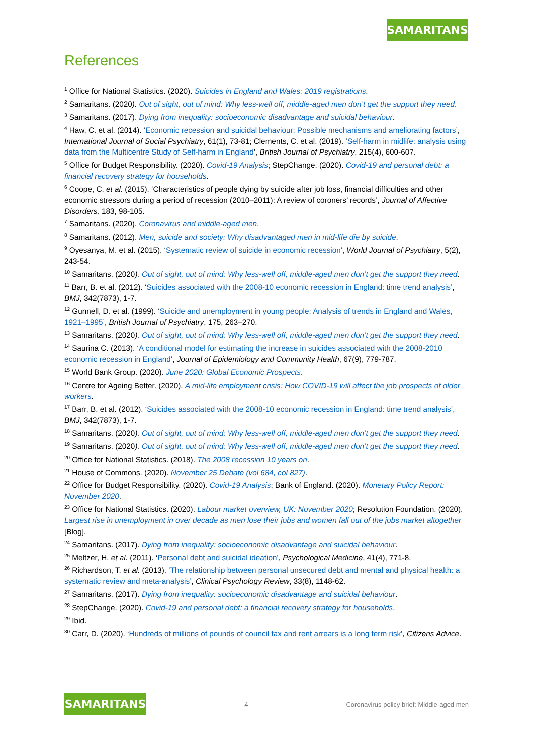SAMARITANS
References
<sup>1</sup> Office for National Statistics. (2020). Suicides in England and Wales: 2019 registrations.
<sup>2</sup> Samaritans. (2020). Out of sight, out of mind: Why less-well off, middle-aged men don’t get the support they need.
<sup>3</sup> Samaritans. (2017). Dying from inequality: socioeconomic disadvantage and suicidal behaviour.
<sup>4</sup> Haw, C. et al. (2014). ‘Economic recession and suicidal behaviour: Possible mechanisms and ameliorating factors’, International Journal of Social Psychiatry, 61(1), 73-81; Clements, C. et al. (2019). ‘Self-harm in midlife: analysis using data from the Multicentre Study of Self-harm in England’, British Journal of Psychiatry, 215(4), 600-607.
<sup>5</sup> Office for Budget Responsibility. (2020). Covid-19 Analysis; StepChange. (2020). Covid-19 and personal debt: a financial recovery strategy for households.
<sup>6</sup> Coope, C. et al. (2015). ‘Characteristics of people dying by suicide after job loss, financial difficulties and other economic stressors during a period of recession (2010–2011): A review of coroners’ records’, Journal of Affective Disorders, 183, 98-105.
<sup>7</sup> Samaritans. (2020). Coronavirus and middle-aged men.
<sup>8</sup> Samaritans. (2012). Men, suicide and society: Why disadvantaged men in mid-life die by suicide.
<sup>9</sup> Oyesanya, M. et al. (2015). ‘Systematic review of suicide in economic recession’, World Journal of Psychiatry, 5(2), 243-54.
<sup>10</sup> Samaritans. (2020). Out of sight, out of mind: Why less-well off, middle-aged men don’t get the support they need.
<sup>11</sup> Barr, B. et al. (2012). ‘Suicides associated with the 2008-10 economic recession in England: time trend analysis’, BMJ, 342(7873), 1-7.
<sup>12</sup> Gunnell, D. et al. (1999). ‘Suicide and unemployment in young people: Analysis of trends in England and Wales, 1921–1995’, British Journal of Psychiatry, 175, 263–270.
<sup>13</sup> Samaritans. (2020). Out of sight, out of mind: Why less-well off, middle-aged men don’t get the support they need.
<sup>14</sup> Saurina C. (2013). ‘A conditional model for estimating the increase in suicides associated with the 2008-2010 economic recession in England’, Journal of Epidemiology and Community Health, 67(9), 779-787.
<sup>15</sup> World Bank Group. (2020). June 2020: Global Economic Prospects.
<sup>16</sup> Centre for Ageing Better. (2020). A mid-life employment crisis: How COVID-19 will affect the job prospects of older workers.
<sup>17</sup> Barr, B. et al. (2012). ‘Suicides associated with the 2008-10 economic recession in England: time trend analysis’, BMJ, 342(7873), 1-7.
<sup>18</sup> Samaritans. (2020). Out of sight, out of mind: Why less-well off, middle-aged men don’t get the support they need.
<sup>19</sup> Samaritans. (2020). Out of sight, out of mind: Why less-well off, middle-aged men don’t get the support they need.
<sup>20</sup> Office for National Statistics. (2018). The 2008 recession 10 years on.
<sup>21</sup> House of Commons. (2020). November 25 Debate (vol 684, col 827).
<sup>22</sup> Office for Budget Responsibility. (2020). Covid-19 Analysis; Bank of England. (2020). Monetary Policy Report: November 2020.
<sup>23</sup> Office for National Statistics. (2020). Labour market overview, UK: November 2020; Resolution Foundation. (2020). Largest rise in unemployment in over decade as men lose their jobs and women fall out of the jobs market altogether [Blog].
<sup>24</sup> Samaritans. (2017). Dying from inequality: socioeconomic disadvantage and suicidal behaviour.
<sup>25</sup> Meltzer, H. et al. (2011). ‘Personal debt and suicidal ideation’, Psychological Medicine, 41(4), 771-8.
<sup>26</sup> Richardson, T. et al. (2013). ‘The relationship between personal unsecured debt and mental and physical health: a systematic review and meta-analysis’, Clinical Psychology Review, 33(8), 1148-62.
<sup>27</sup> Samaritans. (2017). Dying from inequality: socioeconomic disadvantage and suicidal behaviour.
<sup>28</sup> StepChange. (2020). Covid-19 and personal debt: a financial recovery strategy for households.
<sup>29</sup> Ibid.
<sup>30</sup> Carr, D. (2020). ‘Hundreds of millions of pounds of council tax and rent arrears is a long term risk’, Citizens Advice.
SAMARITANS
4 Coronavirus policy brief: Middle-aged men